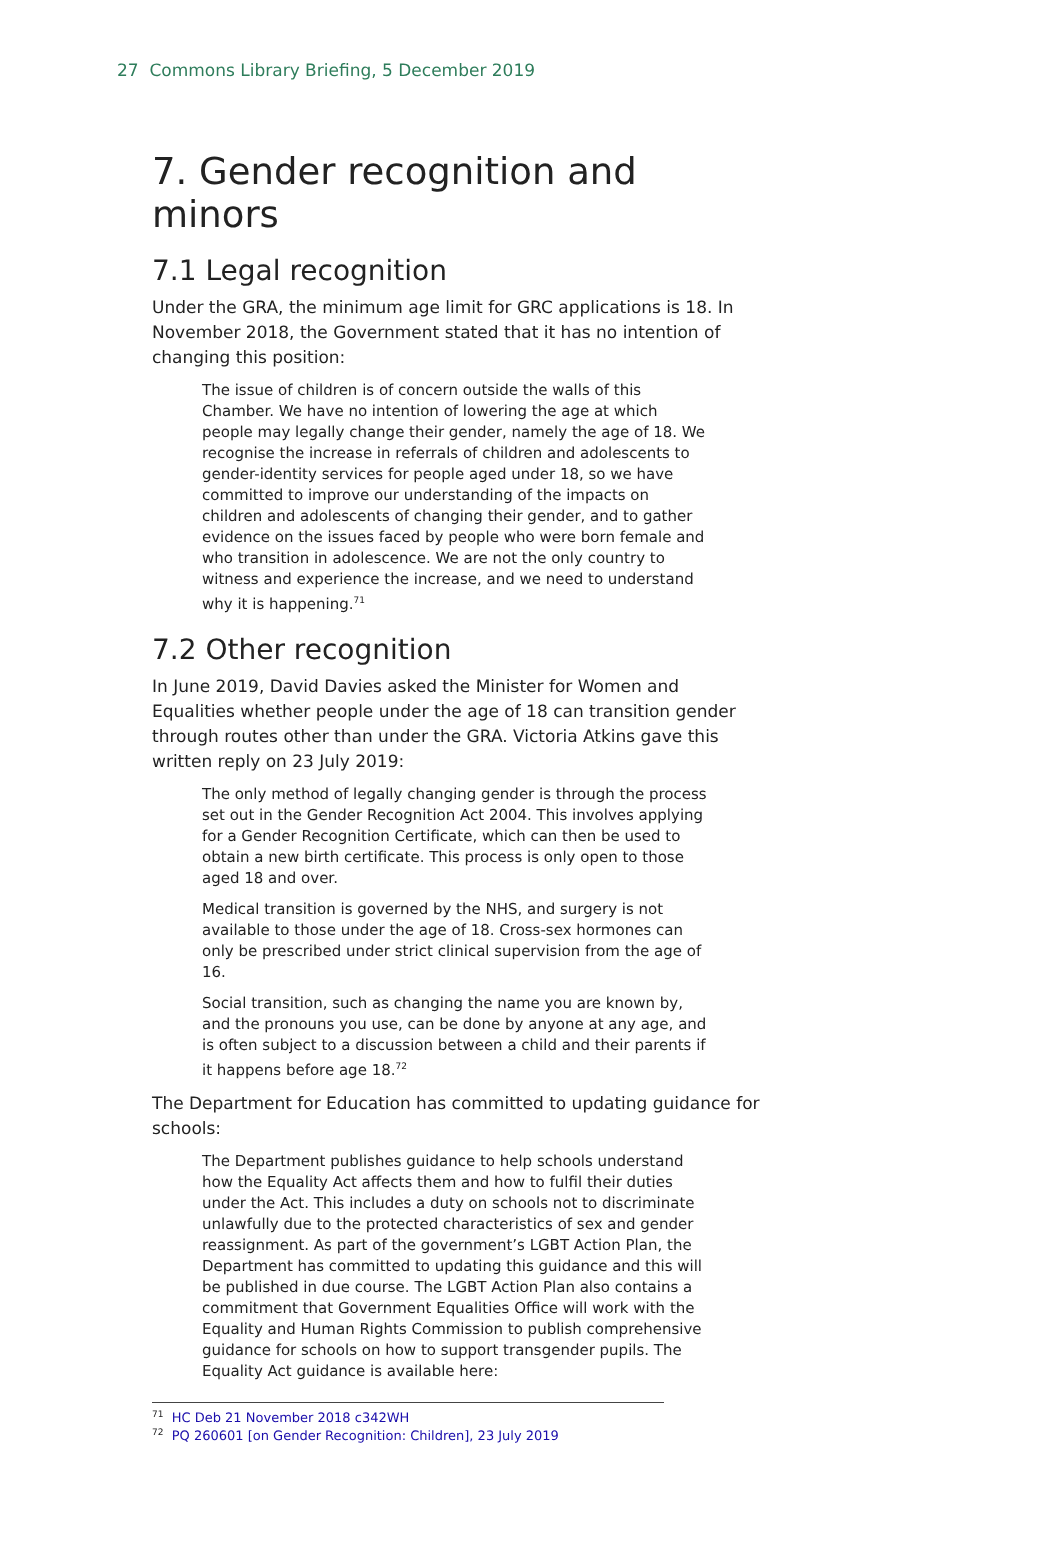27 Commons Library Briefing, 5 December 2019
7. Gender recognition and minors
7.1 Legal recognition
Under the GRA, the minimum age limit for GRC applications is 18. In November 2018, the Government stated that it has no intention of changing this position:
The issue of children is of concern outside the walls of this Chamber. We have no intention of lowering the age at which people may legally change their gender, namely the age of 18. We recognise the increase in referrals of children and adolescents to gender-identity services for people aged under 18, so we have committed to improve our understanding of the impacts on children and adolescents of changing their gender, and to gather evidence on the issues faced by people who were born female and who transition in adolescence. We are not the only country to witness and experience the increase, and we need to understand why it is happening.<sup>71</sup>
7.2 Other recognition
In June 2019, David Davies asked the Minister for Women and Equalities whether people under the age of 18 can transition gender through routes other than under the GRA. Victoria Atkins gave this written reply on 23 July 2019:
The only method of legally changing gender is through the process set out in the Gender Recognition Act 2004. This involves applying for a Gender Recognition Certificate, which can then be used to obtain a new birth certificate. This process is only open to those aged 18 and over.
Medical transition is governed by the NHS, and surgery is not available to those under the age of 18. Cross-sex hormones can only be prescribed under strict clinical supervision from the age of 16.
Social transition, such as changing the name you are known by, and the pronouns you use, can be done by anyone at any age, and is often subject to a discussion between a child and their parents if it happens before age 18.<sup>72</sup>
The Department for Education has committed to updating guidance for schools:
The Department publishes guidance to help schools understand how the Equality Act affects them and how to fulfil their duties under the Act. This includes a duty on schools not to discriminate unlawfully due to the protected characteristics of sex and gender reassignment. As part of the government’s LGBT Action Plan, the Department has committed to updating this guidance and this will be published in due course. The LGBT Action Plan also contains a commitment that Government Equalities Office will work with the Equality and Human Rights Commission to publish comprehensive guidance for schools on how to support transgender pupils. The Equality Act guidance is available here:
<sup>71</sup> HC Deb 21 November 2018 c342WH
<sup>72</sup> PQ 260601 [on Gender Recognition: Children], 23 July 2019